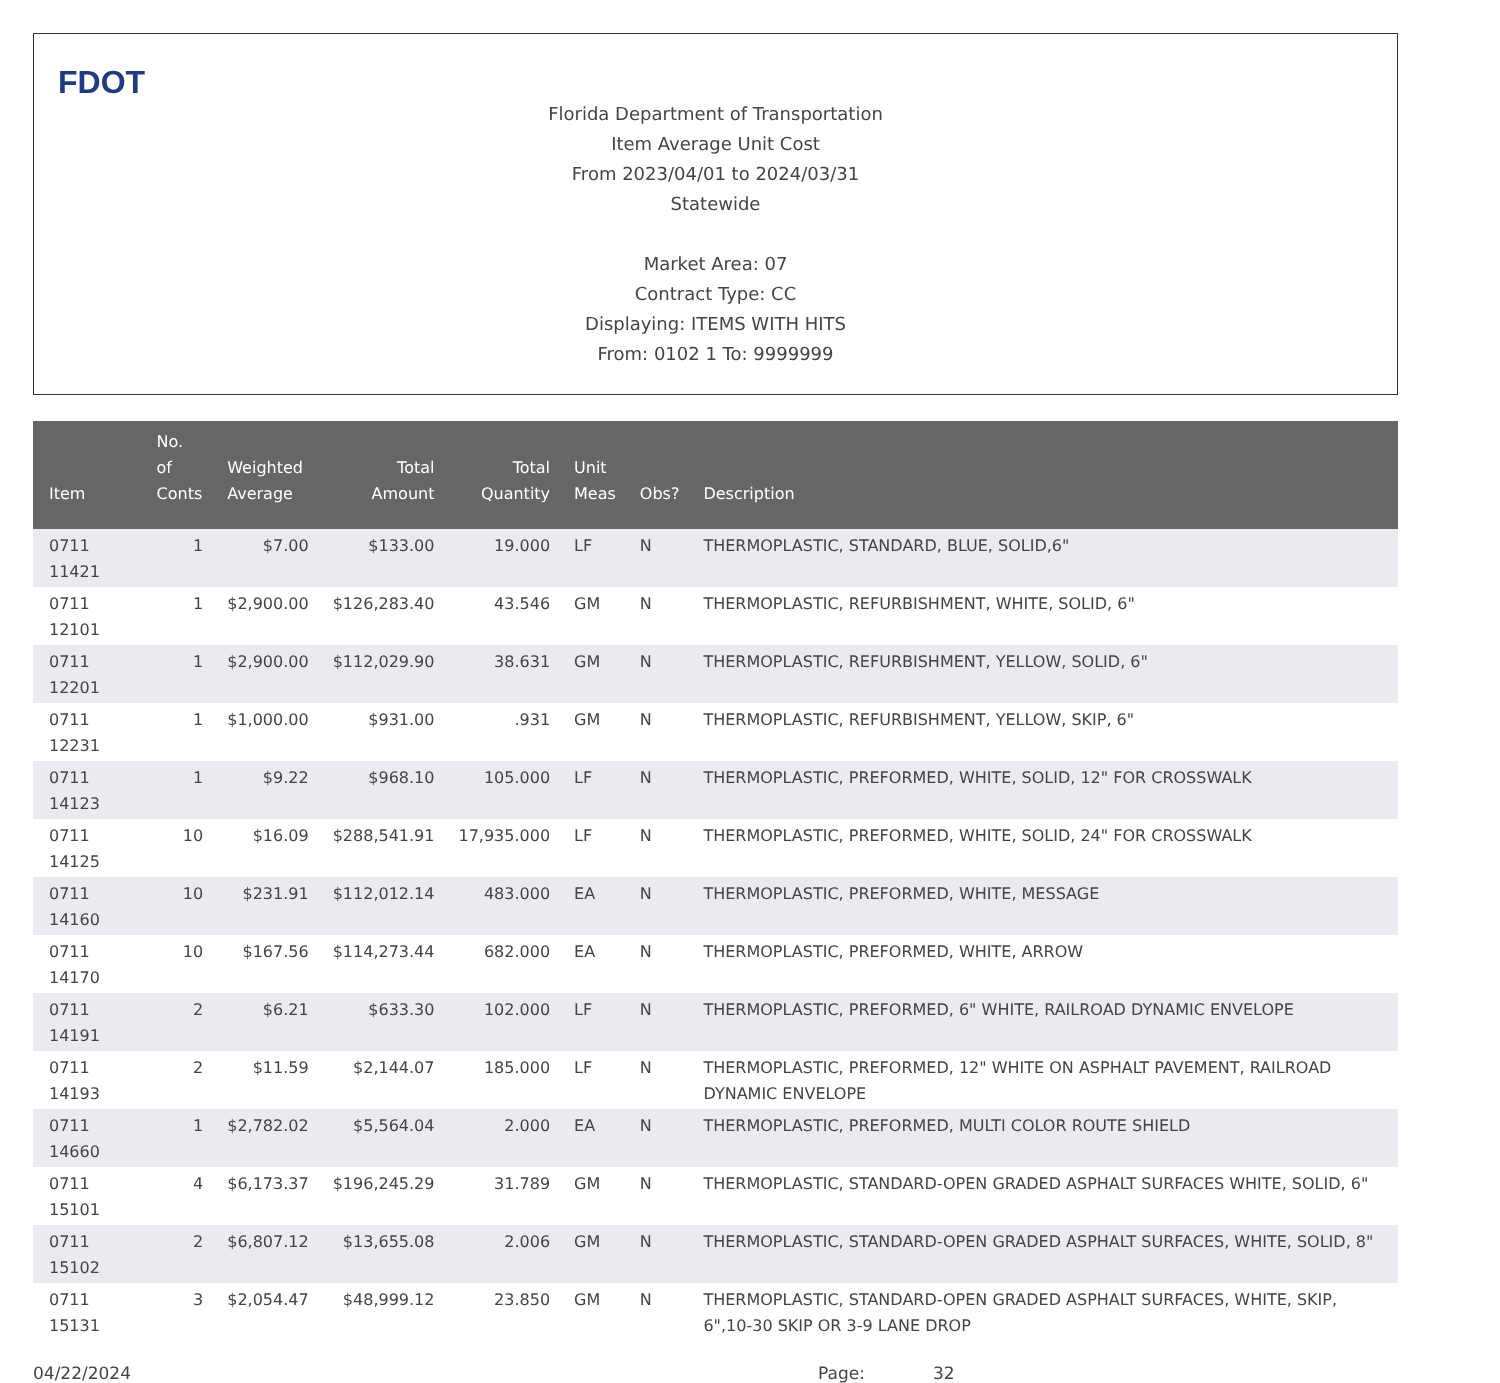FDOT
Florida Department of Transportation
Item Average Unit Cost
From 2023/04/01 to 2024/03/31
Statewide
Market Area: 07
Contract Type: CC
Displaying: ITEMS WITH HITS
From: 0102 1 To: 9999999
| Item | No. of Conts | Weighted Average | Total Amount | Total Quantity | Unit Meas | Obs? | Description |
| --- | --- | --- | --- | --- | --- | --- | --- |
| 0711 11421 | 1 | $7.00 | $133.00 | 19.000 | LF | N | THERMOPLASTIC, STANDARD, BLUE, SOLID,6" |
| 0711 12101 | 1 | $2,900.00 | $126,283.40 | 43.546 | GM | N | THERMOPLASTIC, REFURBISHMENT, WHITE, SOLID, 6" |
| 0711 12201 | 1 | $2,900.00 | $112,029.90 | 38.631 | GM | N | THERMOPLASTIC, REFURBISHMENT, YELLOW, SOLID, 6" |
| 0711 12231 | 1 | $1,000.00 | $931.00 | .931 | GM | N | THERMOPLASTIC, REFURBISHMENT, YELLOW, SKIP, 6" |
| 0711 14123 | 1 | $9.22 | $968.10 | 105.000 | LF | N | THERMOPLASTIC, PREFORMED, WHITE, SOLID, 12" FOR CROSSWALK |
| 0711 14125 | 10 | $16.09 | $288,541.91 | 17,935.000 | LF | N | THERMOPLASTIC, PREFORMED, WHITE, SOLID, 24" FOR CROSSWALK |
| 0711 14160 | 10 | $231.91 | $112,012.14 | 483.000 | EA | N | THERMOPLASTIC, PREFORMED, WHITE, MESSAGE |
| 0711 14170 | 10 | $167.56 | $114,273.44 | 682.000 | EA | N | THERMOPLASTIC, PREFORMED, WHITE, ARROW |
| 0711 14191 | 2 | $6.21 | $633.30 | 102.000 | LF | N | THERMOPLASTIC, PREFORMED, 6" WHITE, RAILROAD DYNAMIC ENVELOPE |
| 0711 14193 | 2 | $11.59 | $2,144.07 | 185.000 | LF | N | THERMOPLASTIC, PREFORMED, 12" WHITE ON ASPHALT PAVEMENT, RAILROAD DYNAMIC ENVELOPE |
| 0711 14660 | 1 | $2,782.02 | $5,564.04 | 2.000 | EA | N | THERMOPLASTIC, PREFORMED, MULTI COLOR ROUTE SHIELD |
| 0711 15101 | 4 | $6,173.37 | $196,245.29 | 31.789 | GM | N | THERMOPLASTIC, STANDARD-OPEN GRADED ASPHALT SURFACES WHITE, SOLID, 6" |
| 0711 15102 | 2 | $6,807.12 | $13,655.08 | 2.006 | GM | N | THERMOPLASTIC, STANDARD-OPEN GRADED ASPHALT SURFACES, WHITE, SOLID, 8" |
| 0711 15131 | 3 | $2,054.47 | $48,999.12 | 23.850 | GM | N | THERMOPLASTIC, STANDARD-OPEN GRADED ASPHALT SURFACES, WHITE, SKIP, 6",10-30 SKIP OR 3-9 LANE DROP |
04/22/2024 Page: 32